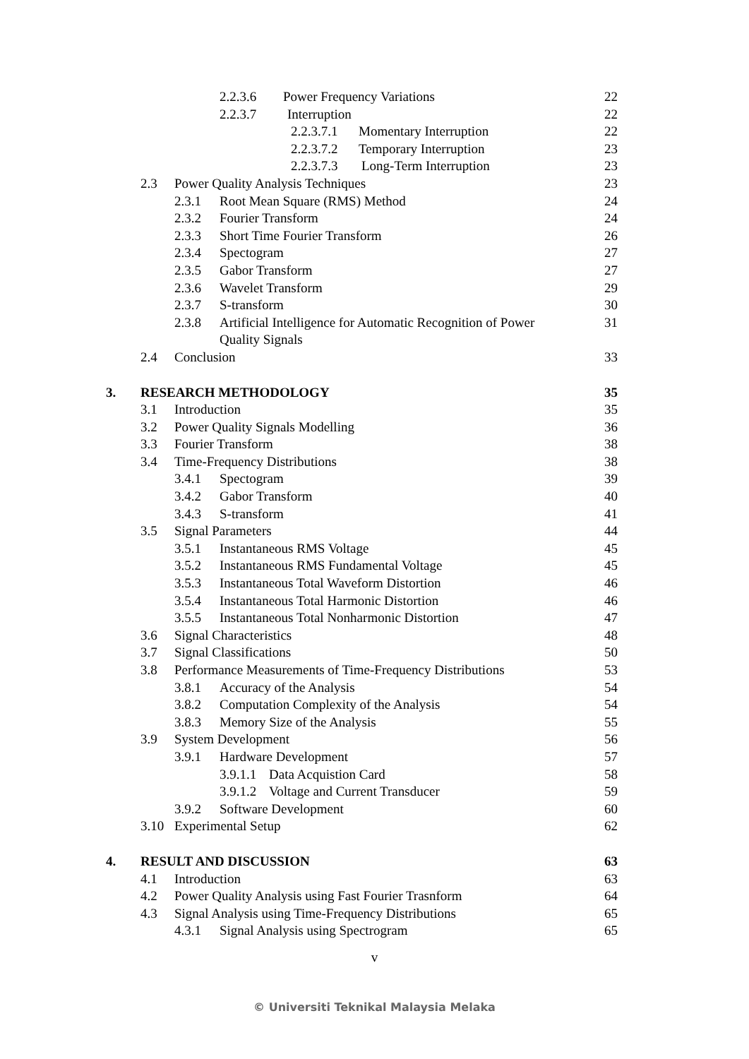2.2.3.6 Power Frequency Variations 22
2.2.3.7 Interruption 22
2.2.3.7.1 Momentary Interruption 22
2.2.3.7.2 Temporary Interruption 23
2.2.3.7.3 Long-Term Interruption 23
2.3 Power Quality Analysis Techniques 23
2.3.1 Root Mean Square (RMS) Method 24
2.3.2 Fourier Transform 24
2.3.3 Short Time Fourier Transform 26
2.3.4 Spectogram 27
2.3.5 Gabor Transform 27
2.3.6 Wavelet Transform 29
2.3.7 S-transform 30
2.3.8 Artificial Intelligence for Automatic Recognition of Power 31
Quality Signals
2.4 Conclusion 33
3. RESEARCH METHODOLOGY 35
3.1 Introduction 35
3.2 Power Quality Signals Modelling 36
3.3 Fourier Transform 38
3.4 Time-Frequency Distributions 38
3.4.1 Spectogram 39
3.4.2 Gabor Transform 40
3.4.3 S-transform 41
3.5 Signal Parameters 44
3.5.1 Instantaneous RMS Voltage 45
3.5.2 Instantaneous RMS Fundamental Voltage 45
3.5.3 Instantaneous Total Waveform Distortion 46
3.5.4 Instantaneous Total Harmonic Distortion 46
3.5.5 Instantaneous Total Nonharmonic Distortion 47
3.6 Signal Characteristics 48
3.7 Signal Classifications 50
3.8 Performance Measurements of Time-Frequency Distributions 53
3.8.1 Accuracy of the Analysis 54
3.8.2 Computation Complexity of the Analysis 54
3.8.3 Memory Size of the Analysis 55
3.9 System Development 56
3.9.1 Hardware Development 57
3.9.1.1 Data Acquistion Card 58
3.9.1.2 Voltage and Current Transducer 59
3.9.2 Software Development 60
3.10 Experimental Setup 62
4. RESULT AND DISCUSSION 63
4.1 Introduction 63
4.2 Power Quality Analysis using Fast Fourier Trasnform 64
4.3 Signal Analysis using Time-Frequency Distributions 65
4.3.1 Signal Analysis using Spectrogram 65
v
© Universiti Teknikal Malaysia Melaka